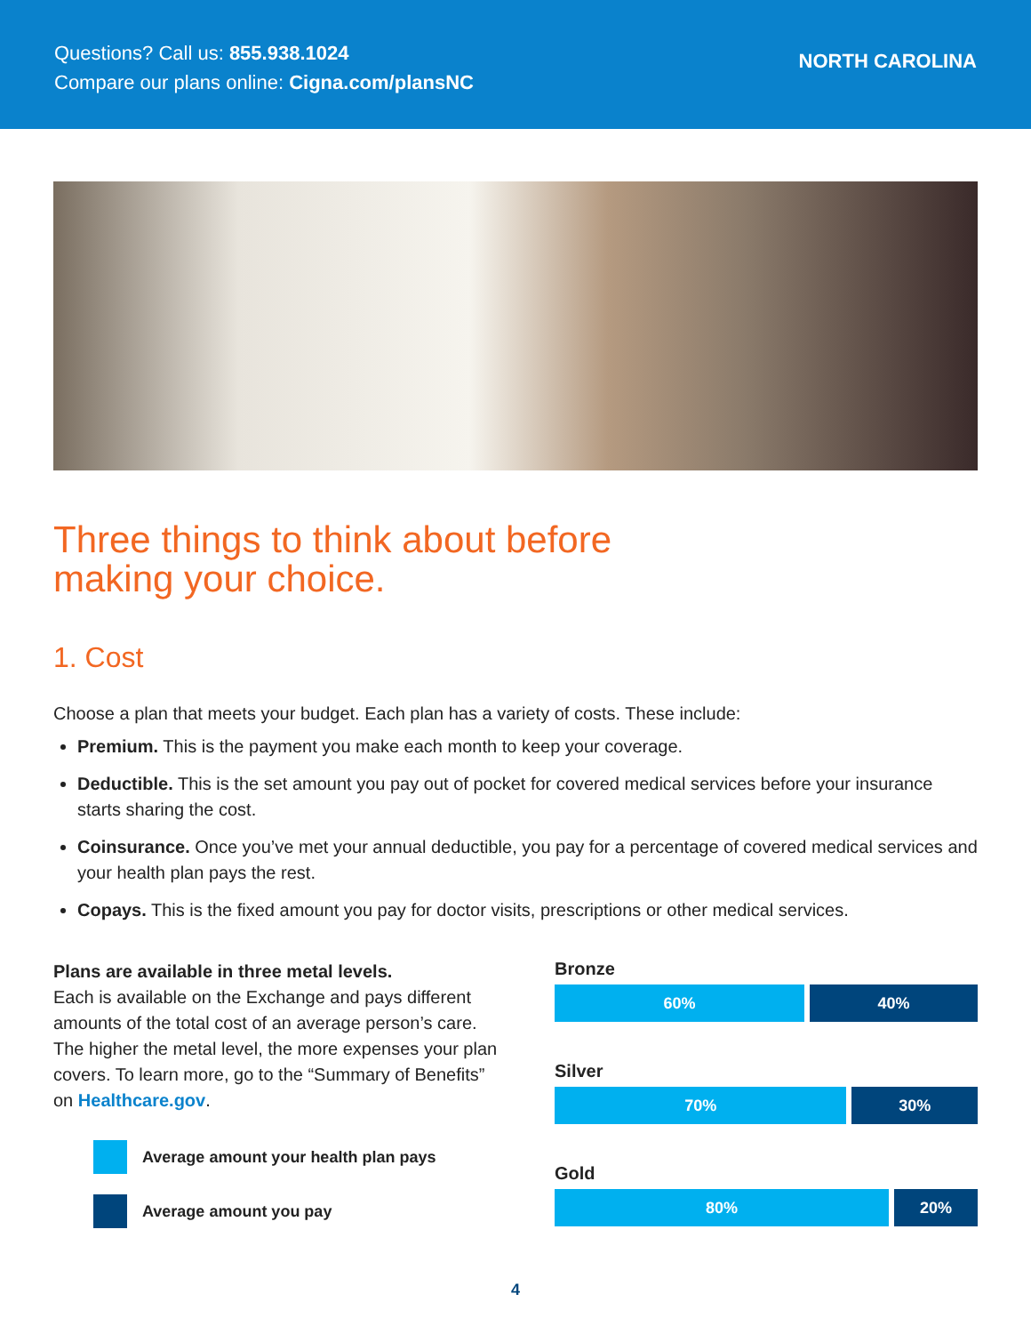Questions? Call us: 855.938.1024
Compare our plans online: Cigna.com/plansNC
NORTH CAROLINA
Three things to think about before
making your choice.
1. Cost
Choose a plan that meets your budget. Each plan has a variety of costs. These include:
Premium. This is the payment you make each month to keep your coverage.
Deductible. This is the set amount you pay out of pocket for covered medical services before your insurance starts sharing the cost.
Coinsurance. Once you’ve met your annual deductible, you pay for a percentage of covered medical services and your health plan pays the rest.
Copays. This is the fixed amount you pay for doctor visits, prescriptions or other medical services.
Plans are available in three metal levels.
Each is available on the Exchange and pays different amounts of the total cost of an average person’s care. The higher the metal level, the more expenses your plan covers. To learn more, go to the “Summary of Benefits” on Healthcare.gov.
Average amount your health plan pays
Average amount you pay
Bronze
60% 40%
Silver
70% 30%
Gold
80% 20%
4